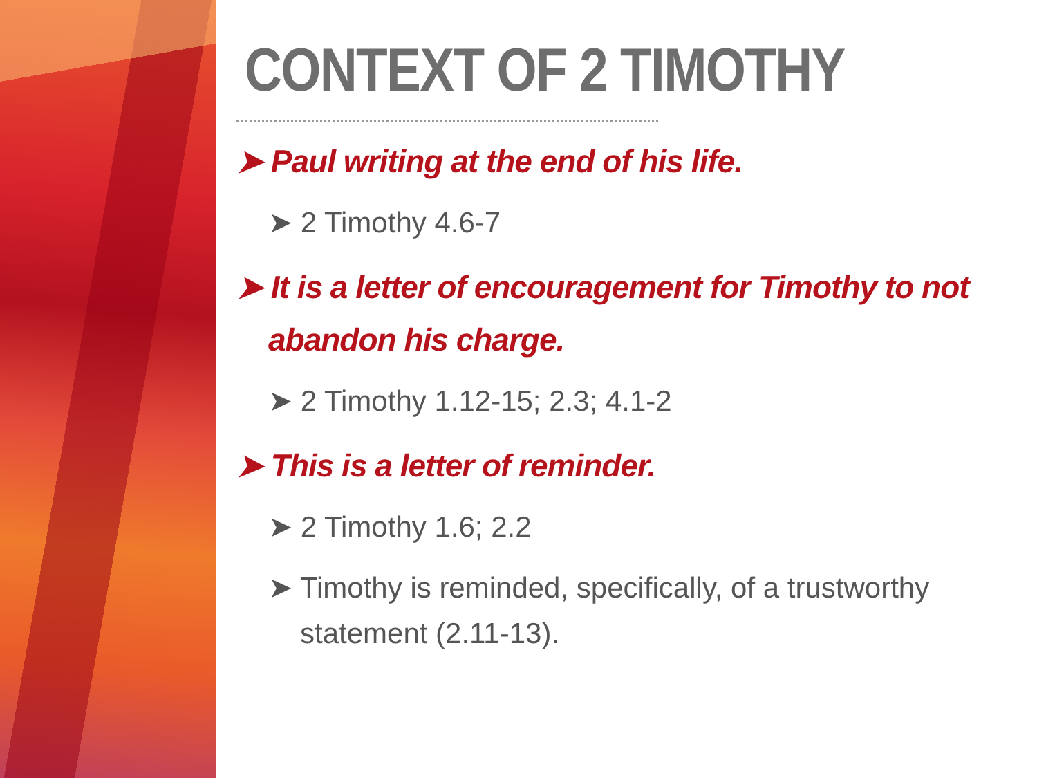CONTEXT OF 2 TIMOTHY
➤ Paul writing at the end of his life.
➤ 2 Timothy 4.6-7
➤ It is a letter of encouragement for Timothy to not abandon his charge.
➤ 2 Timothy 1.12-15; 2.3; 4.1-2
➤ This is a letter of reminder.
➤ 2 Timothy 1.6; 2.2
➤ Timothy is reminded, specifically, of a trustworthy statement (2.11-13).